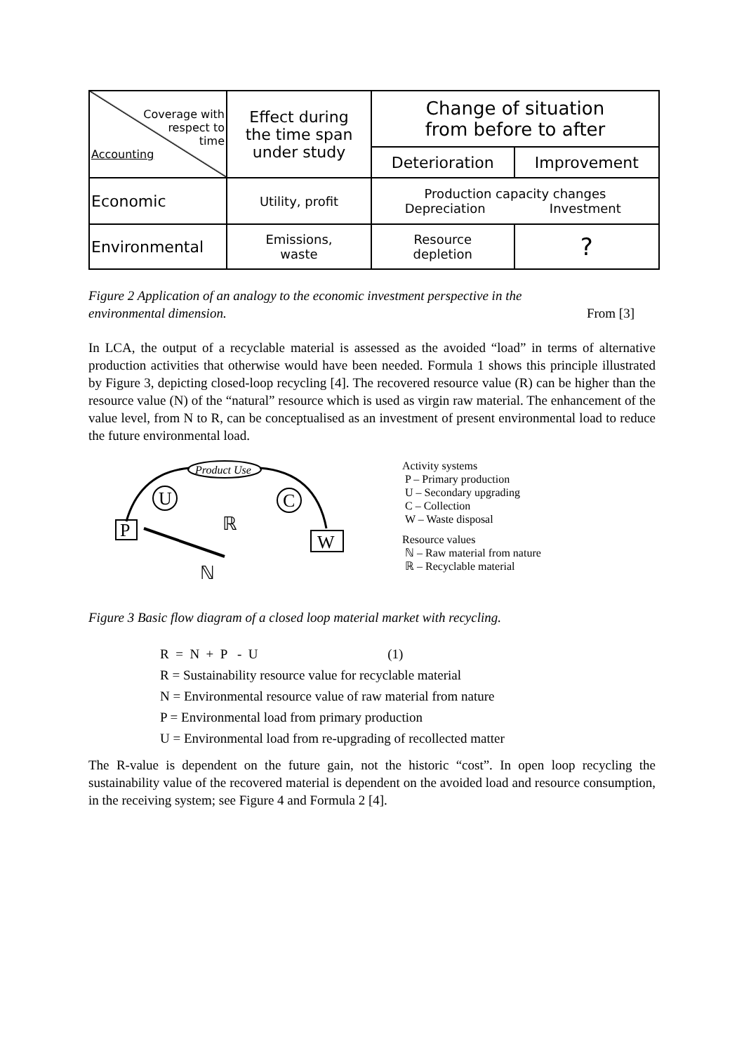| Coverage with respect to time Accounting | Effect during the time span under study | Change of situation from before to after | |
| --- | --- | --- | --- |
| | | Deterioration | Improvement |
| Economic | Utility, profit | Production capacity changes Depreciation Investment | |
| Environmental | Emissions, waste | Resource depletion | ? |
Figure 2 Application of an analogy to the economic investment perspective in the
environmental dimension. From [3]
In LCA, the output of a recyclable material is assessed as the avoided “load” in terms of alternative production activities that otherwise would have been needed. Formula 1 shows this principle illustrated by Figure 3, depicting closed-loop recycling [4]. The recovered resource value (R) can be higher than the resource value (N) of the “natural” resource which is used as virgin raw material. The enhancement of the value level, from N to R, can be conceptualised as an investment of present environmental load to reduce the future environmental load.
Product Use
U
C
P
W
ℝ
ℕ
Activity systems
P – Primary production
U – Secondary upgrading
C – Collection
W – Waste disposal
Resource values
ℕ – Raw material from nature
ℝ – Recyclable material
Figure 3 Basic flow diagram of a closed loop material market with recycling.
R = N + P - U (1)
R = Sustainability resource value for recyclable material
N = Environmental resource value of raw material from nature
P = Environmental load from primary production
U = Environmental load from re-upgrading of recollected matter
The R-value is dependent on the future gain, not the historic “cost”. In open loop recycling the sustainability value of the recovered material is dependent on the avoided load and resource consumption, in the receiving system; see Figure 4 and Formula 2 [4].